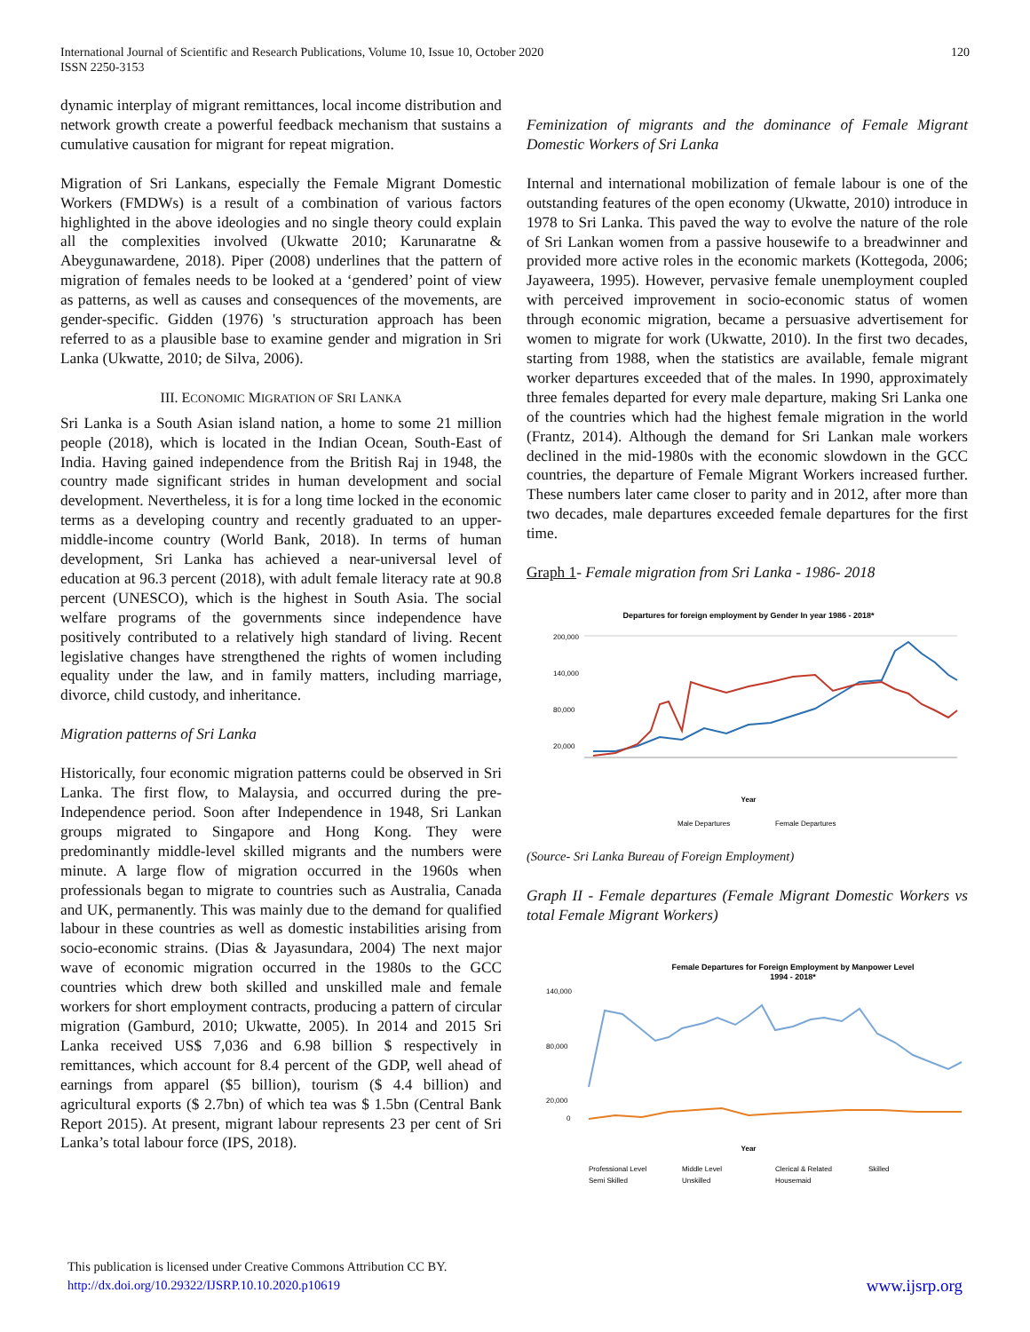International Journal of Scientific and Research Publications, Volume 10, Issue 10, October 2020
ISSN 2250-3153
120
dynamic interplay of migrant remittances, local income distribution and network growth create a powerful feedback mechanism that sustains a cumulative causation for migrant for repeat migration.
Migration of Sri Lankans, especially the Female Migrant Domestic Workers (FMDWs) is a result of a combination of various factors highlighted in the above ideologies and no single theory could explain all the complexities involved (Ukwatte 2010; Karunaratne & Abeygunawardene, 2018). Piper (2008) underlines that the pattern of migration of females needs to be looked at a ‘gendered’ point of view as patterns, as well as causes and consequences of the movements, are gender-specific. Gidden (1976) 's structuration approach has been referred to as a plausible base to examine gender and migration in Sri Lanka (Ukwatte, 2010; de Silva, 2006).
III. ECONOMIC MIGRATION OF SRI LANKA
Sri Lanka is a South Asian island nation, a home to some 21 million people (2018), which is located in the Indian Ocean, South-East of India. Having gained independence from the British Raj in 1948, the country made significant strides in human development and social development. Nevertheless, it is for a long time locked in the economic terms as a developing country and recently graduated to an upper-middle-income country (World Bank, 2018). In terms of human development, Sri Lanka has achieved a near-universal level of education at 96.3 percent (2018), with adult female literacy rate at 90.8 percent (UNESCO), which is the highest in South Asia. The social welfare programs of the governments since independence have positively contributed to a relatively high standard of living. Recent legislative changes have strengthened the rights of women including equality under the law, and in family matters, including marriage, divorce, child custody, and inheritance.
Migration patterns of Sri Lanka
Historically, four economic migration patterns could be observed in Sri Lanka. The first flow, to Malaysia, and occurred during the pre-Independence period. Soon after Independence in 1948, Sri Lankan groups migrated to Singapore and Hong Kong. They were predominantly middle-level skilled migrants and the numbers were minute. A large flow of migration occurred in the 1960s when professionals began to migrate to countries such as Australia, Canada and UK, permanently. This was mainly due to the demand for qualified labour in these countries as well as domestic instabilities arising from socio-economic strains. (Dias & Jayasundara, 2004) The next major wave of economic migration occurred in the 1980s to the GCC countries which drew both skilled and unskilled male and female workers for short employment contracts, producing a pattern of circular migration (Gamburd, 2010; Ukwatte, 2005). In 2014 and 2015 Sri Lanka received US$ 7,036 and 6.98 billion $ respectively in remittances, which account for 8.4 percent of the GDP, well ahead of earnings from apparel ($5 billion), tourism ($ 4.4 billion) and agricultural exports ($ 2.7bn) of which tea was $ 1.5bn (Central Bank Report 2015). At present, migrant labour represents 23 per cent of Sri Lanka’s total labour force (IPS, 2018).
Feminization of migrants and the dominance of Female Migrant Domestic Workers of Sri Lanka
Internal and international mobilization of female labour is one of the outstanding features of the open economy (Ukwatte, 2010) introduce in 1978 to Sri Lanka. This paved the way to evolve the nature of the role of Sri Lankan women from a passive housewife to a breadwinner and provided more active roles in the economic markets (Kottegoda, 2006; Jayaweera, 1995). However, pervasive female unemployment coupled with perceived improvement in socio-economic status of women through economic migration, became a persuasive advertisement for women to migrate for work (Ukwatte, 2010). In the first two decades, starting from 1988, when the statistics are available, female migrant worker departures exceeded that of the males. In 1990, approximately three females departed for every male departure, making Sri Lanka one of the countries which had the highest female migration in the world (Frantz, 2014). Although the demand for Sri Lankan male workers declined in the mid-1980s with the economic slowdown in the GCC countries, the departure of Female Migrant Workers increased further. These numbers later came closer to parity and in 2012, after more than two decades, male departures exceeded female departures for the first time.
Graph 1- Female migration from Sri Lanka - 1986- 2018
Departures for foreign employment by Gender In year 1986 - 2018*
200,000
140,000
80,000
20,000
Year
Male Departures
Female Departures
(Source- Sri Lanka Bureau of Foreign Employment)
Graph II - Female departures (Female Migrant Domestic Workers vs total Female Migrant Workers)
Female Departures for Foreign Employment by Manpower Level
1994 - 2018*
140,000
80,000
20,000
0
Year
Professional Level
Middle Level
Clerical & Related
Skilled
Semi Skilled
Unskilled
Housemaid
This publication is licensed under Creative Commons Attribution CC BY.
http://dx.doi.org/10.29322/IJSRP.10.10.2020.p10619 www.ijsrp.org